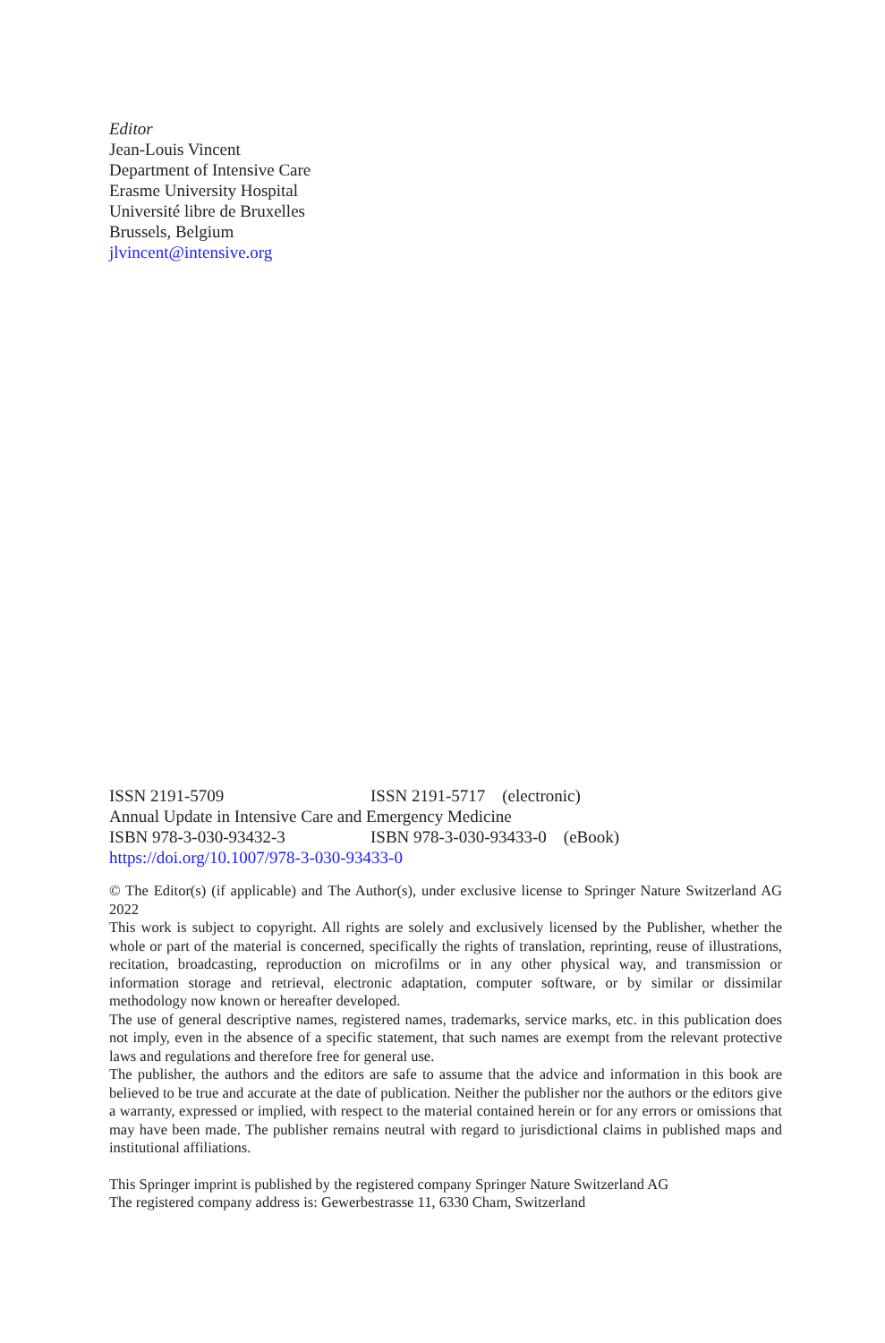Editor
Jean-Louis Vincent
Department of Intensive Care
Erasme University Hospital
Université libre de Bruxelles
Brussels, Belgium
jlvincent@intensive.org
ISSN 2191-5709 ISSN 2191-5717 (electronic)
Annual Update in Intensive Care and Emergency Medicine
ISBN 978-3-030-93432-3 ISBN 978-3-030-93433-0 (eBook)
https://doi.org/10.1007/978-3-030-93433-0
© The Editor(s) (if applicable) and The Author(s), under exclusive license to Springer Nature Switzerland AG 2022
This work is subject to copyright. All rights are solely and exclusively licensed by the Publisher, whether the whole or part of the material is concerned, specifically the rights of translation, reprinting, reuse of illustrations, recitation, broadcasting, reproduction on microfilms or in any other physical way, and transmission or information storage and retrieval, electronic adaptation, computer software, or by similar or dissimilar methodology now known or hereafter developed.
The use of general descriptive names, registered names, trademarks, service marks, etc. in this publication does not imply, even in the absence of a specific statement, that such names are exempt from the relevant protective laws and regulations and therefore free for general use.
The publisher, the authors and the editors are safe to assume that the advice and information in this book are believed to be true and accurate at the date of publication. Neither the publisher nor the authors or the editors give a warranty, expressed or implied, with respect to the material contained herein or for any errors or omissions that may have been made. The publisher remains neutral with regard to jurisdictional claims in published maps and institutional affiliations.
This Springer imprint is published by the registered company Springer Nature Switzerland AG
The registered company address is: Gewerbestrasse 11, 6330 Cham, Switzerland